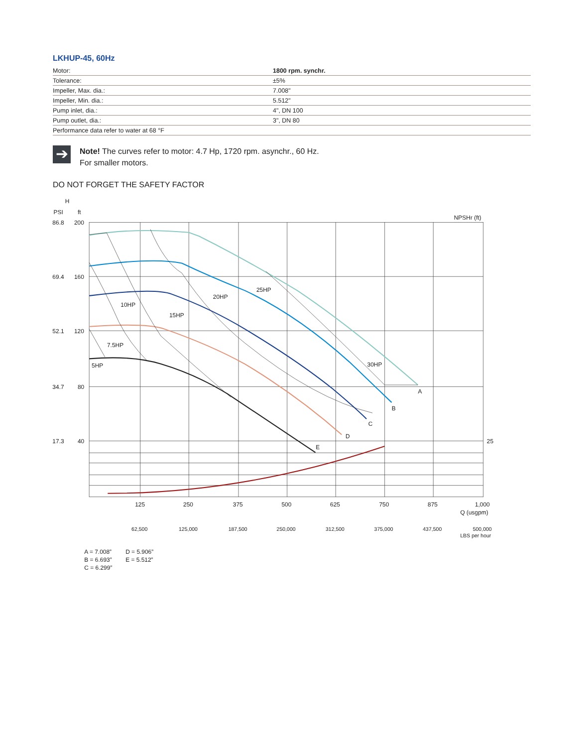LKHUP-45, 60Hz
| Motor: | 1800 rpm. synchr. |
| Tolerance: | ±5% |
| Impeller, Max. dia.: | 7.008" |
| Impeller, Min. dia.: | 5.512" |
| Pump inlet, dia.: | 4", DN 100 |
| Pump outlet, dia.: | 3", DN 80 |
| Performance data refer to water at 68 °F | |
➔
Note! The curves refer to motor: 4.7 Hp, 1720 rpm. asynchr., 60 Hz.
For smaller motors.
DO NOT FORGET THE SAFETY FACTOR
H
PSI
ft
86.8
200
69.4
160
52.1
120
34.7
80
17.3
40
NPSHr (ft)
25
25HP
20HP
10HP
15HP
7.5HP
5HP
30HP
A
B
C
D
E
125
250
375
500
625
750
875
1,000
Q (usgpm)
62,500
125,000
187,500
250,000
312,500
375,000
437,500
500,000
LBS per hour
A = 7.008”
D = 5.906”
B = 6.693”
E = 5.512”
C = 6.299”